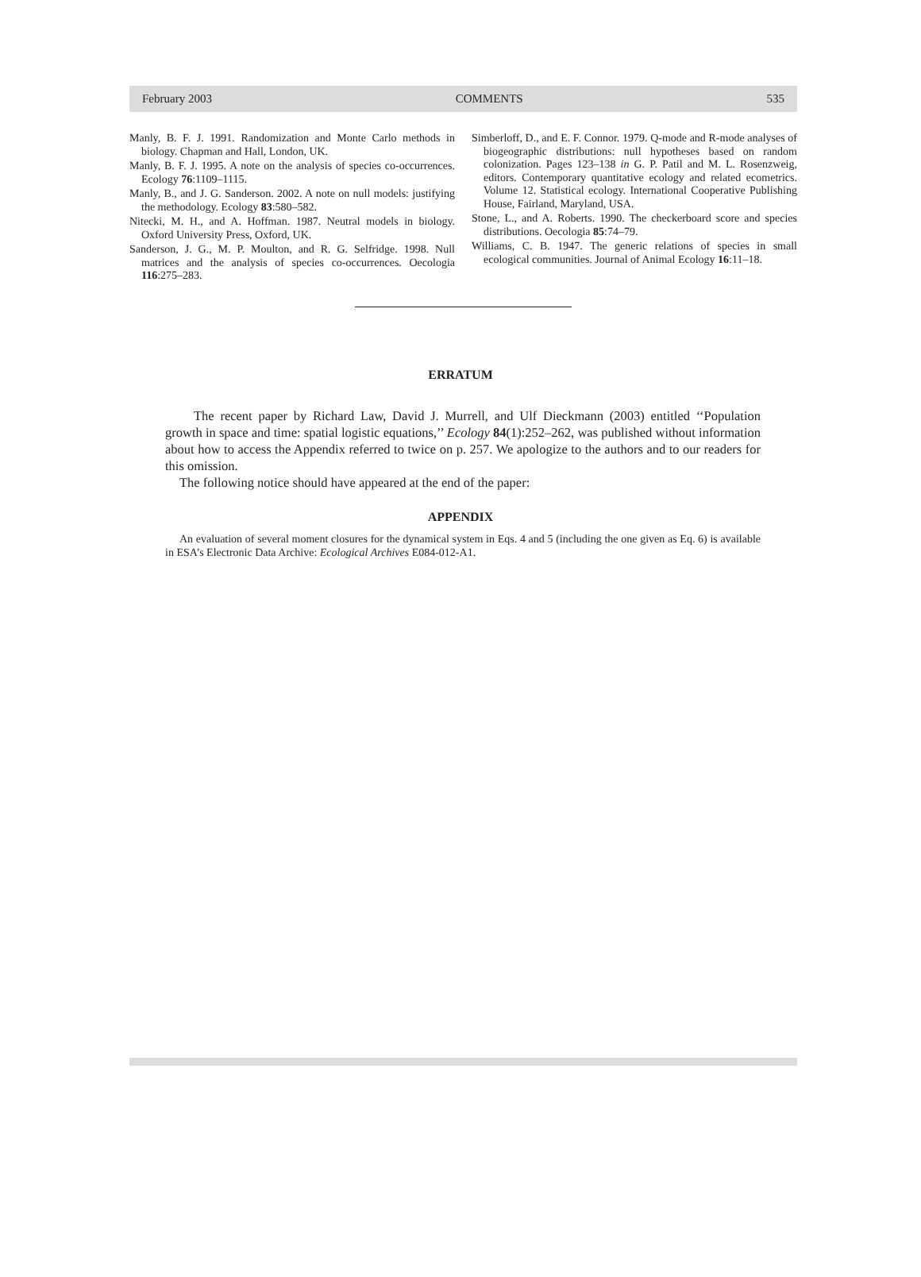February 2003 COMMENTS 535
Manly, B. F. J. 1991. Randomization and Monte Carlo methods in biology. Chapman and Hall, London, UK.
Manly, B. F. J. 1995. A note on the analysis of species co-occurrences. Ecology 76:1109–1115.
Manly, B., and J. G. Sanderson. 2002. A note on null models: justifying the methodology. Ecology 83:580–582.
Nitecki, M. H., and A. Hoffman. 1987. Neutral models in biology. Oxford University Press, Oxford, UK.
Sanderson, J. G., M. P. Moulton, and R. G. Selfridge. 1998. Null matrices and the analysis of species co-occurrences. Oecologia 116:275–283.
Simberloff, D., and E. F. Connor. 1979. Q-mode and R-mode analyses of biogeographic distributions: null hypotheses based on random colonization. Pages 123–138 in G. P. Patil and M. L. Rosenzweig, editors. Contemporary quantitative ecology and related ecometrics. Volume 12. Statistical ecology. International Cooperative Publishing House, Fairland, Maryland, USA.
Stone, L., and A. Roberts. 1990. The checkerboard score and species distributions. Oecologia 85:74–79.
Williams, C. B. 1947. The generic relations of species in small ecological communities. Journal of Animal Ecology 16:11–18.
ERRATUM
The recent paper by Richard Law, David J. Murrell, and Ulf Dieckmann (2003) entitled ‘‘Population growth in space and time: spatial logistic equations,’’ Ecology 84(1):252–262, was published without information about how to access the Appendix referred to twice on p. 257. We apologize to the authors and to our readers for this omission.
The following notice should have appeared at the end of the paper:
APPENDIX
An evaluation of several moment closures for the dynamical system in Eqs. 4 and 5 (including the one given as Eq. 6) is available in ESA’s Electronic Data Archive: Ecological Archives E084-012-A1.